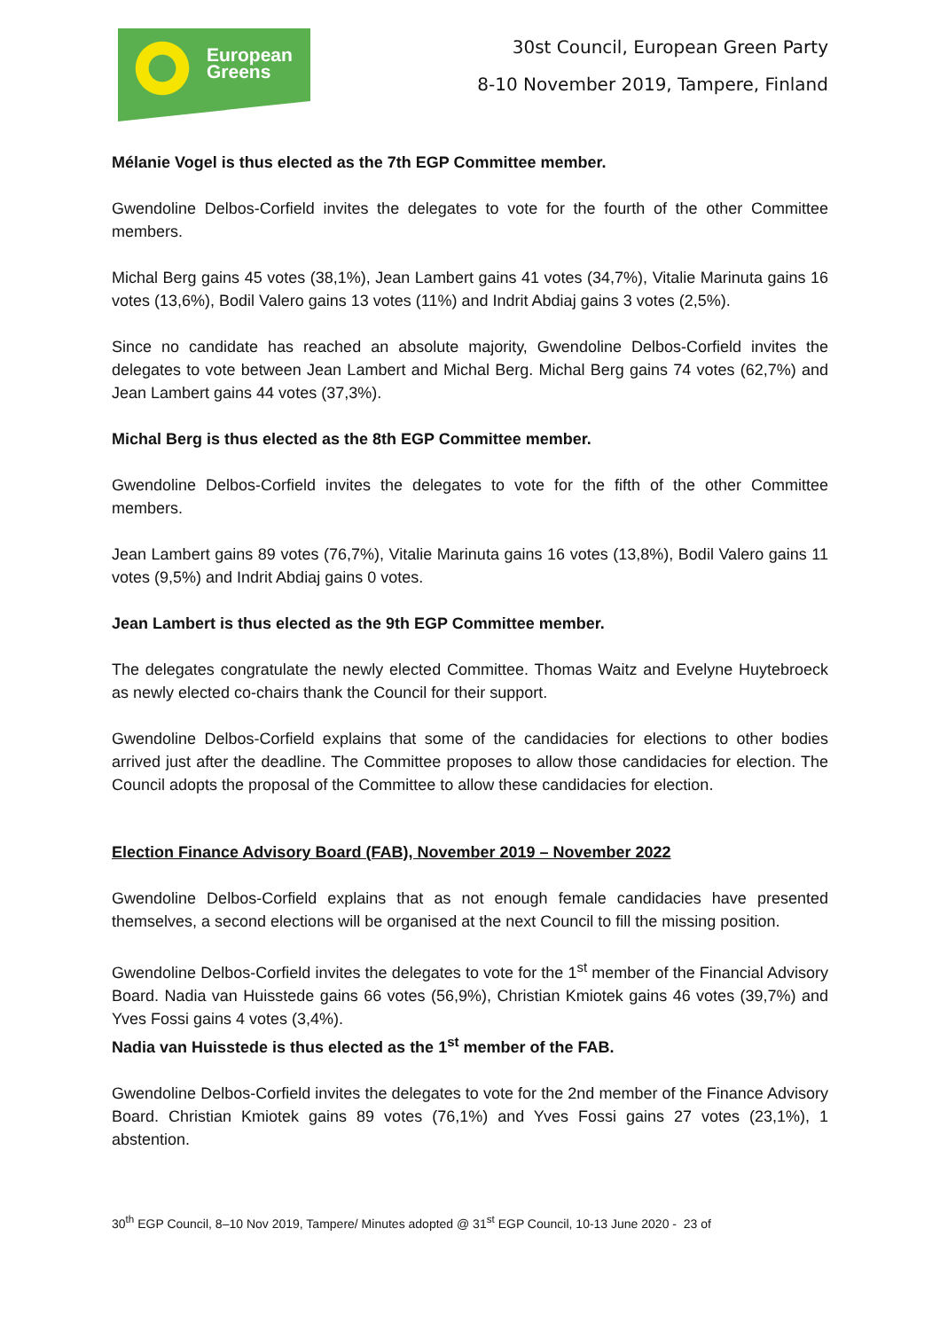European
Greens
30st Council, European Green Party
8-10 November 2019, Tampere, Finland
Mélanie Vogel is thus elected as the 7th EGP Committee member.
Gwendoline Delbos-Corfield invites the delegates to vote for the fourth of the other Committee members.
Michal Berg gains 45 votes (38,1%), Jean Lambert gains 41 votes (34,7%), Vitalie Marinuta gains 16 votes (13,6%), Bodil Valero gains 13 votes (11%) and Indrit Abdiaj gains 3 votes (2,5%).
Since no candidate has reached an absolute majority, Gwendoline Delbos-Corfield invites the delegates to vote between Jean Lambert and Michal Berg. Michal Berg gains 74 votes (62,7%) and Jean Lambert gains 44 votes (37,3%).
Michal Berg is thus elected as the 8th EGP Committee member.
Gwendoline Delbos-Corfield invites the delegates to vote for the fifth of the other Committee members.
Jean Lambert gains 89 votes (76,7%), Vitalie Marinuta gains 16 votes (13,8%), Bodil Valero gains 11 votes (9,5%) and Indrit Abdiaj gains 0 votes.
Jean Lambert is thus elected as the 9th EGP Committee member.
The delegates congratulate the newly elected Committee. Thomas Waitz and Evelyne Huytebroeck as newly elected co-chairs thank the Council for their support.
Gwendoline Delbos-Corfield explains that some of the candidacies for elections to other bodies arrived just after the deadline. The Committee proposes to allow those candidacies for election. The Council adopts the proposal of the Committee to allow these candidacies for election.
Election Finance Advisory Board (FAB), November 2019 – November 2022
Gwendoline Delbos-Corfield explains that as not enough female candidacies have presented themselves, a second elections will be organised at the next Council to fill the missing position.
Gwendoline Delbos-Corfield invites the delegates to vote for the 1<sup>st</sup> member of the Financial Advisory Board. Nadia van Huisstede gains 66 votes (56,9%), Christian Kmiotek gains 46 votes (39,7%) and Yves Fossi gains 4 votes (3,4%).
Nadia van Huisstede is thus elected as the 1<sup>st</sup> member of the FAB.
Gwendoline Delbos-Corfield invites the delegates to vote for the 2nd member of the Finance Advisory Board. Christian Kmiotek gains 89 votes (76,1%) and Yves Fossi gains 27 votes (23,1%), 1 abstention.
30<sup>th</sup> EGP Council, 8–10 Nov 2019, Tampere/ Minutes adopted @ 31<sup>st</sup> EGP Council, 10-13 June 2020 - 23 of